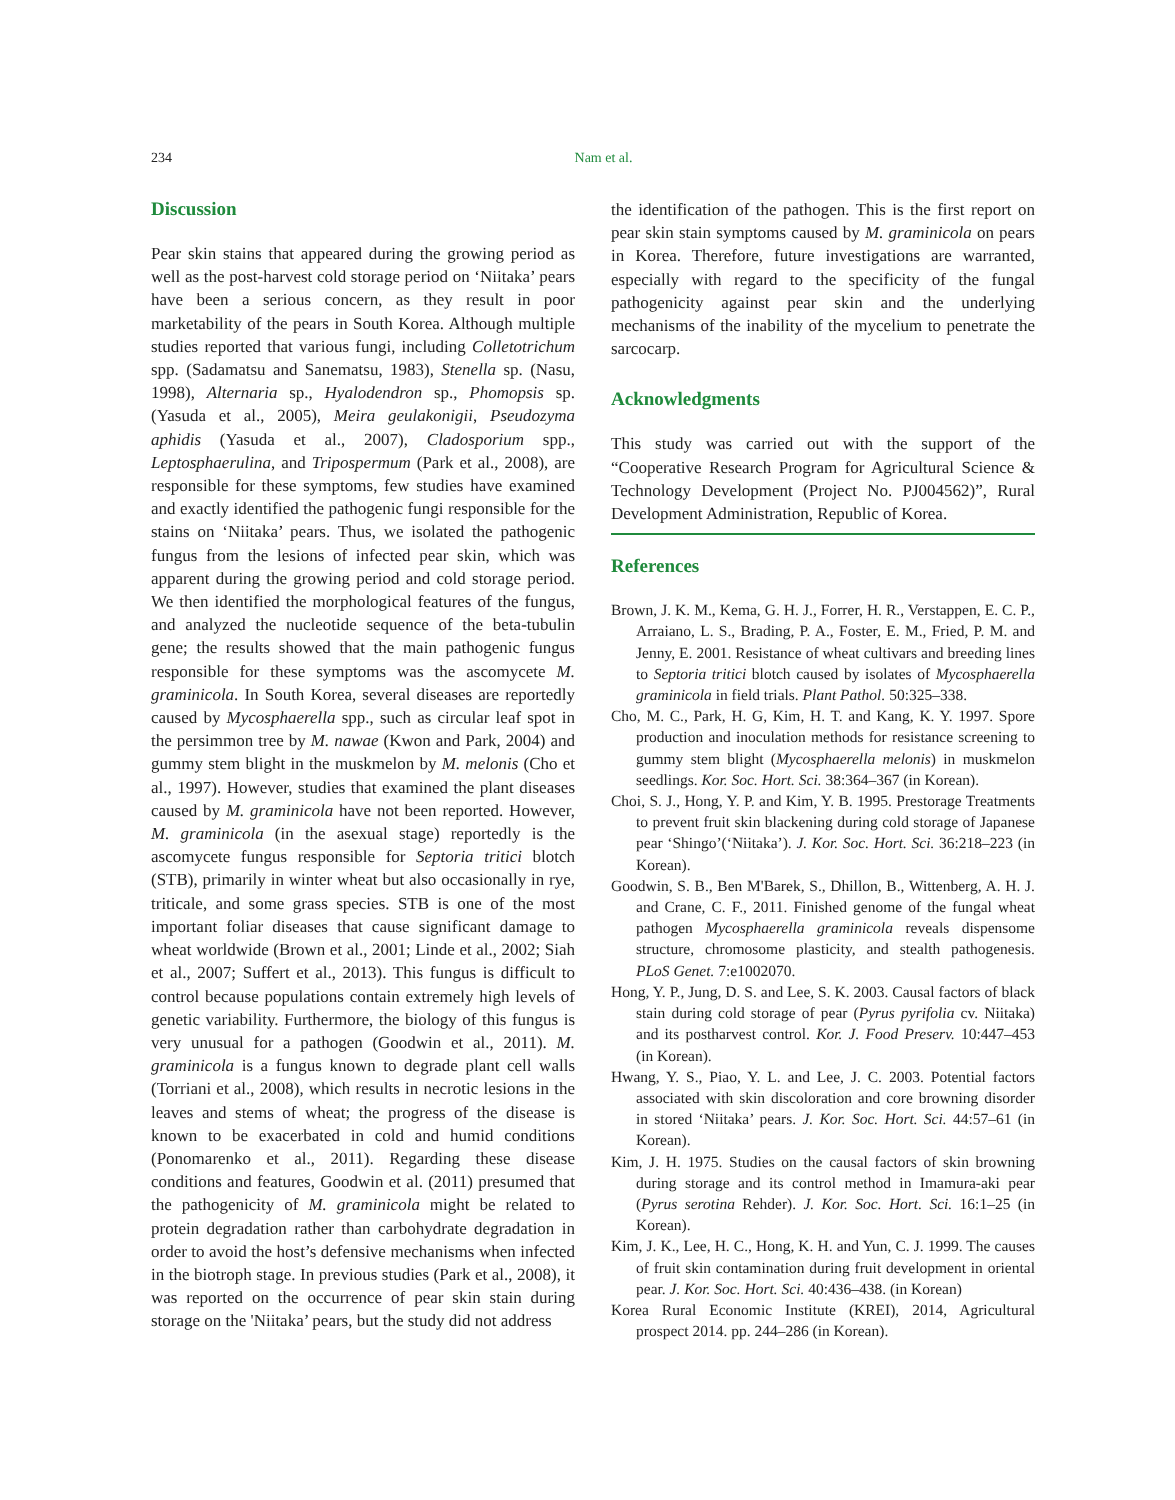234
Nam et al.
Discussion
Pear skin stains that appeared during the growing period as well as the post-harvest cold storage period on ‘Niitaka’ pears have been a serious concern, as they result in poor marketability of the pears in South Korea. Although multiple studies reported that various fungi, including Colletotrichum spp. (Sadamatsu and Sanematsu, 1983), Stenella sp. (Nasu, 1998), Alternaria sp., Hyalodendron sp., Phomopsis sp. (Yasuda et al., 2005), Meira geulakonigii, Pseudozyma aphidis (Yasuda et al., 2007), Cladosporium spp., Leptosphaerulina, and Tripospermum (Park et al., 2008), are responsible for these symptoms, few studies have examined and exactly identified the pathogenic fungi responsible for the stains on ‘Niitaka’ pears. Thus, we isolated the pathogenic fungus from the lesions of infected pear skin, which was apparent during the growing period and cold storage period. We then identified the morphological features of the fungus, and analyzed the nucleotide sequence of the beta-tubulin gene; the results showed that the main pathogenic fungus responsible for these symptoms was the ascomycete M. graminicola. In South Korea, several diseases are reportedly caused by Mycosphaerella spp., such as circular leaf spot in the persimmon tree by M. nawae (Kwon and Park, 2004) and gummy stem blight in the muskmelon by M. melonis (Cho et al., 1997). However, studies that examined the plant diseases caused by M. graminicola have not been reported. However, M. graminicola (in the asexual stage) reportedly is the ascomycete fungus responsible for Septoria tritici blotch (STB), primarily in winter wheat but also occasionally in rye, triticale, and some grass species. STB is one of the most important foliar diseases that cause significant damage to wheat worldwide (Brown et al., 2001; Linde et al., 2002; Siah et al., 2007; Suffert et al., 2013). This fungus is difficult to control because populations contain extremely high levels of genetic variability. Furthermore, the biology of this fungus is very unusual for a pathogen (Goodwin et al., 2011). M. graminicola is a fungus known to degrade plant cell walls (Torriani et al., 2008), which results in necrotic lesions in the leaves and stems of wheat; the progress of the disease is known to be exacerbated in cold and humid conditions (Ponomarenko et al., 2011). Regarding these disease conditions and features, Goodwin et al. (2011) presumed that the pathogenicity of M. graminicola might be related to protein degradation rather than carbohydrate degradation in order to avoid the host’s defensive mechanisms when infected in the biotroph stage. In previous studies (Park et al., 2008), it was reported on the occurrence of pear skin stain during storage on the 'Niitaka’ pears, but the study did not address
the identification of the pathogen. This is the first report on pear skin stain symptoms caused by M. graminicola on pears in Korea. Therefore, future investigations are warranted, especially with regard to the specificity of the fungal pathogenicity against pear skin and the underlying mechanisms of the inability of the mycelium to penetrate the sarcocarp.
Acknowledgments
This study was carried out with the support of the “Cooperative Research Program for Agricultural Science & Technology Development (Project No. PJ004562)”, Rural Development Administration, Republic of Korea.
References
Brown, J. K. M., Kema, G. H. J., Forrer, H. R., Verstappen, E. C. P., Arraiano, L. S., Brading, P. A., Foster, E. M., Fried, P. M. and Jenny, E. 2001. Resistance of wheat cultivars and breeding lines to Septoria tritici blotch caused by isolates of Mycosphaerella graminicola in field trials. Plant Pathol. 50:325–338.
Cho, M. C., Park, H. G, Kim, H. T. and Kang, K. Y. 1997. Spore production and inoculation methods for resistance screening to gummy stem blight (Mycosphaerella melonis) in muskmelon seedlings. Kor. Soc. Hort. Sci. 38:364–367 (in Korean).
Choi, S. J., Hong, Y. P. and Kim, Y. B. 1995. Prestorage Treatments to prevent fruit skin blackening during cold storage of Japanese pear ‘Shingo’(‘Niitaka’). J. Kor. Soc. Hort. Sci. 36:218–223 (in Korean).
Goodwin, S. B., Ben M'Barek, S., Dhillon, B., Wittenberg, A. H. J. and Crane, C. F., 2011. Finished genome of the fungal wheat pathogen Mycosphaerella graminicola reveals dispensome structure, chromosome plasticity, and stealth pathogenesis. PLoS Genet. 7:e1002070.
Hong, Y. P., Jung, D. S. and Lee, S. K. 2003. Causal factors of black stain during cold storage of pear (Pyrus pyrifolia cv. Niitaka) and its postharvest control. Kor. J. Food Preserv. 10:447–453 (in Korean).
Hwang, Y. S., Piao, Y. L. and Lee, J. C. 2003. Potential factors associated with skin discoloration and core browning disorder in stored ‘Niitaka’ pears. J. Kor. Soc. Hort. Sci. 44:57–61 (in Korean).
Kim, J. H. 1975. Studies on the causal factors of skin browning during storage and its control method in Imamura-aki pear (Pyrus serotina Rehder). J. Kor. Soc. Hort. Sci. 16:1–25 (in Korean).
Kim, J. K., Lee, H. C., Hong, K. H. and Yun, C. J. 1999. The causes of fruit skin contamination during fruit development in oriental pear. J. Kor. Soc. Hort. Sci. 40:436–438. (in Korean)
Korea Rural Economic Institute (KREI), 2014, Agricultural prospect 2014. pp. 244–286 (in Korean).